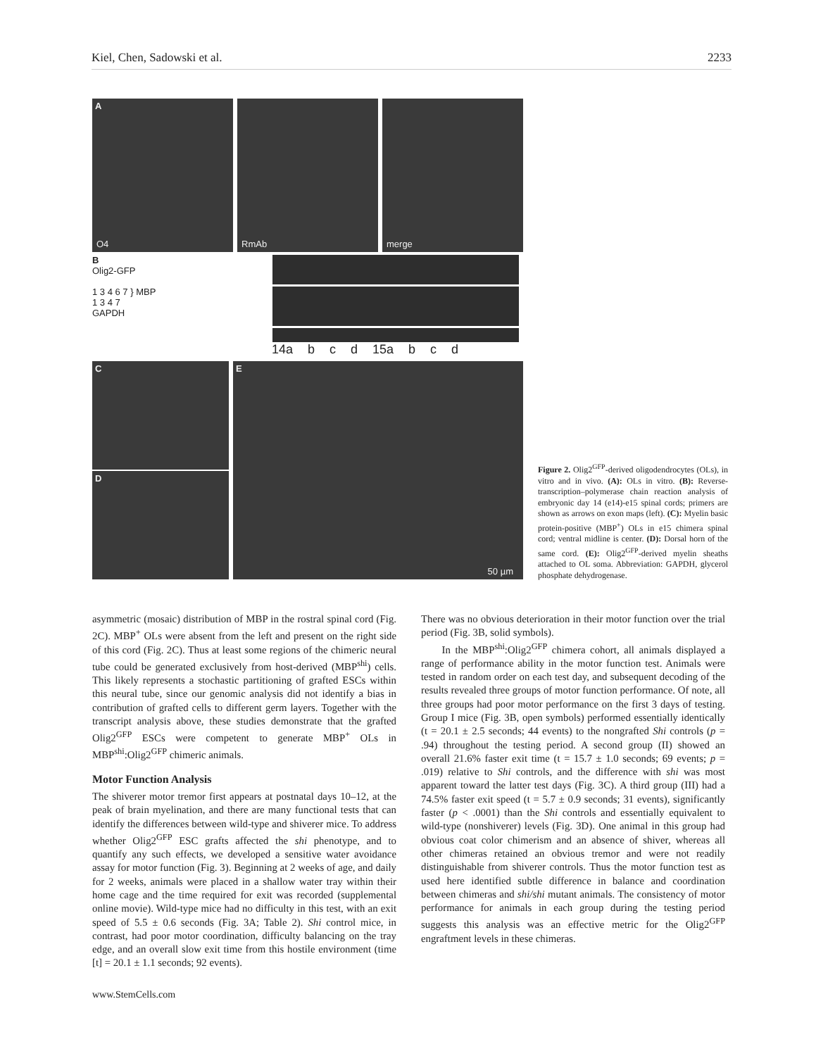Kiel, Chen, Sadowski et al. 2233
A
O4
RmAb
merge
B
Olig2-GFP
1 3 4 6 7 } MBP
1 3 4 7
GAPDH
14a b c d 15a b c d
C
D
E
50 µm
Figure 2. Olig2<sup>GFP</sup>-derived oligodendrocytes (OLs), in vitro and in vivo. (A): OLs in vitro. (B): Reverse-transcription–polymerase chain reaction analysis of embryonic day 14 (e14)-e15 spinal cords; primers are shown as arrows on exon maps (left). (C): Myelin basic protein-positive (MBP<sup>+</sup>) OLs in e15 chimera spinal cord; ventral midline is center. (D): Dorsal horn of the same cord. (E): Olig2<sup>GFP</sup>-derived myelin sheaths attached to OL soma. Abbreviation: GAPDH, glycerol phosphate dehydrogenase.
asymmetric (mosaic) distribution of MBP in the rostral spinal cord (Fig. 2C). MBP<sup>+</sup> OLs were absent from the left and present on the right side of this cord (Fig. 2C). Thus at least some regions of the chimeric neural tube could be generated exclusively from host-derived (MBP<sup>shi</sup>) cells. This likely represents a stochastic partitioning of grafted ESCs within this neural tube, since our genomic analysis did not identify a bias in contribution of grafted cells to different germ layers. Together with the transcript analysis above, these studies demonstrate that the grafted Olig2<sup>GFP</sup> ESCs were competent to generate MBP<sup>+</sup> OLs in MBP<sup>shi</sup>:Olig2<sup>GFP</sup> chimeric animals.
Motor Function Analysis
The shiverer motor tremor first appears at postnatal days 10–12, at the peak of brain myelination, and there are many functional tests that can identify the differences between wild-type and shiverer mice. To address whether Olig2<sup>GFP</sup> ESC grafts affected the shi phenotype, and to quantify any such effects, we developed a sensitive water avoidance assay for motor function (Fig. 3). Beginning at 2 weeks of age, and daily for 2 weeks, animals were placed in a shallow water tray within their home cage and the time required for exit was recorded (supplemental online movie). Wild-type mice had no difficulty in this test, with an exit speed of 5.5 ± 0.6 seconds (Fig. 3A; Table 2). Shi control mice, in contrast, had poor motor coordination, difficulty balancing on the tray edge, and an overall slow exit time from this hostile environment (time [t] = 20.1 ± 1.1 seconds; 92 events).
There was no obvious deterioration in their motor function over the trial period (Fig. 3B, solid symbols).
In the MBP<sup>shi</sup>:Olig2<sup>GFP</sup> chimera cohort, all animals displayed a range of performance ability in the motor function test. Animals were tested in random order on each test day, and subsequent decoding of the results revealed three groups of motor function performance. Of note, all three groups had poor motor performance on the first 3 days of testing. Group I mice (Fig. 3B, open symbols) performed essentially identically (t = 20.1 ± 2.5 seconds; 44 events) to the nongrafted Shi controls (p = .94) throughout the testing period. A second group (II) showed an overall 21.6% faster exit time (t = 15.7 ± 1.0 seconds; 69 events; p = .019) relative to Shi controls, and the difference with shi was most apparent toward the latter test days (Fig. 3C). A third group (III) had a 74.5% faster exit speed (t = 5.7 ± 0.9 seconds; 31 events), significantly faster (p < .0001) than the Shi controls and essentially equivalent to wild-type (nonshiverer) levels (Fig. 3D). One animal in this group had obvious coat color chimerism and an absence of shiver, whereas all other chimeras retained an obvious tremor and were not readily distinguishable from shiverer controls. Thus the motor function test as used here identified subtle difference in balance and coordination between chimeras and shi/shi mutant animals. The consistency of motor performance for animals in each group during the testing period suggests this analysis was an effective metric for the Olig2<sup>GFP</sup> engraftment levels in these chimeras.
www.StemCells.com